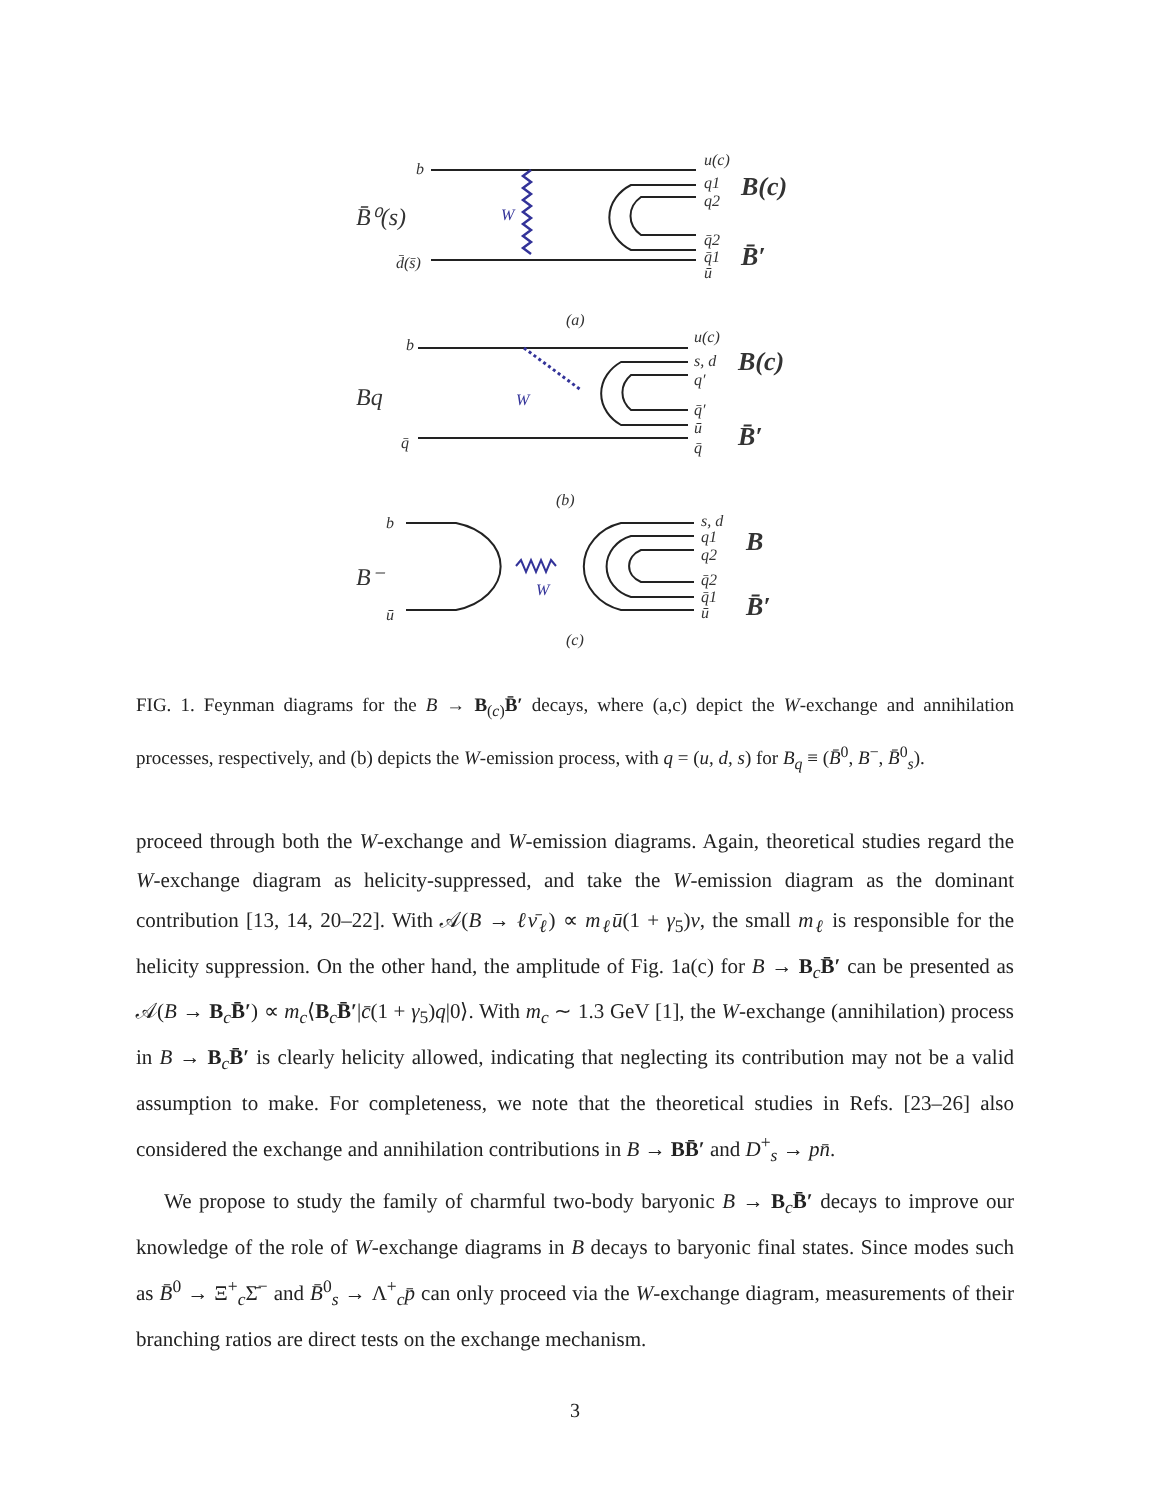b
B̄⁰(s)
d̄(s̄)
W
u(c)
q1
q2
q̄2
q̄1
ū
B(c)
B̄′
(a)
b
Bq
q̄
W
u(c)
s, d
q′
q̄′
ū
q̄
B(c)
B̄′
(b)
b
B⁻
ū
W
s, d
q1
q2
q̄2
q̄1
ū
B
B̄′
(c)
FIG. 1. Feynman diagrams for the B → B<sub>(c)</sub>B̄′ decays, where (a,c) depict the W-exchange and annihilation processes, respectively, and (b) depicts the W-emission process, with q = (u, d, s) for B<sub>q</sub> ≡ (B̄<sup>0</sup>, B<sup>−</sup>, B̄<sup>0</sup><sub>s</sub>).
proceed through both the W-exchange and W-emission diagrams. Again, theoretical studies regard the W-exchange diagram as helicity-suppressed, and take the W-emission diagram as the dominant contribution [13, 14, 20–22]. With 𝒜(B → ℓν̄<sub>ℓ</sub>) ∝ m<sub>ℓ</sub>ū(1 + γ<sub>5</sub>)v, the small m<sub>ℓ</sub> is responsible for the helicity suppression. On the other hand, the amplitude of Fig. 1a(c) for B → B<sub>c</sub>B̄′ can be presented as 𝒜(B → B<sub>c</sub>B̄′) ∝ m<sub>c</sub>⟨B<sub>c</sub>B̄′|c̄(1 + γ<sub>5</sub>)q|0⟩. With m<sub>c</sub> ∼ 1.3 GeV [1], the W-exchange (annihilation) process in B → B<sub>c</sub>B̄′ is clearly helicity allowed, indicating that neglecting its contribution may not be a valid assumption to make. For completeness, we note that the theoretical studies in Refs. [23–26] also considered the exchange and annihilation contributions in B → BB̄′ and D<sup>+</sup><sub>s</sub> → pn̄.
We propose to study the family of charmful two-body baryonic B → B<sub>c</sub>B̄′ decays to improve our knowledge of the role of W-exchange diagrams in B decays to baryonic final states. Since modes such as B̄<sup>0</sup> → Ξ<sup>+</sup><sub>c</sub>Σ̄<sup>−</sup> and B̄<sup>0</sup><sub>s</sub> → Λ<sup>+</sup><sub>c</sub>p̄ can only proceed via the W-exchange diagram, measurements of their branching ratios are direct tests on the exchange mechanism.
3